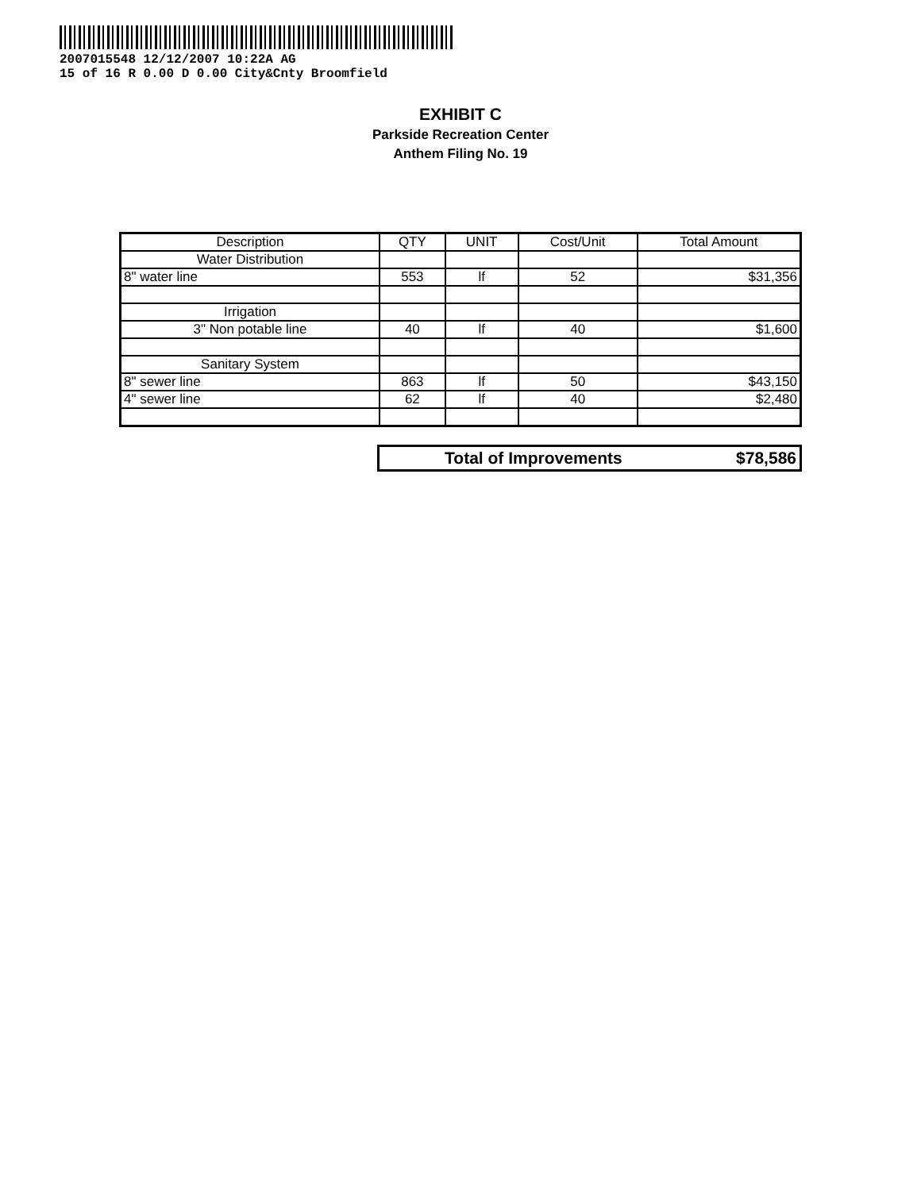2007015548 12/12/2007 10:22A AG
15 of 16 R 0.00 D 0.00 City&Cnty Broomfield
EXHIBIT C
Parkside Recreation Center
Anthem Filing No. 19
| Description | QTY | UNIT | Cost/Unit | Total Amount |
| --- | --- | --- | --- | --- |
| Water Distribution | | | | |
| 8" water line | 553 | lf | 52 | $31,356 |
| Irrigation | | | | |
| 3" Non potable line | 40 | lf | 40 | $1,600 |
| Sanitary System | | | | |
| 8" sewer line | 863 | lf | 50 | $43,150 |
| 4" sewer line | 62 | lf | 40 | $2,480 |
| Total of Improvements | $78,586 |